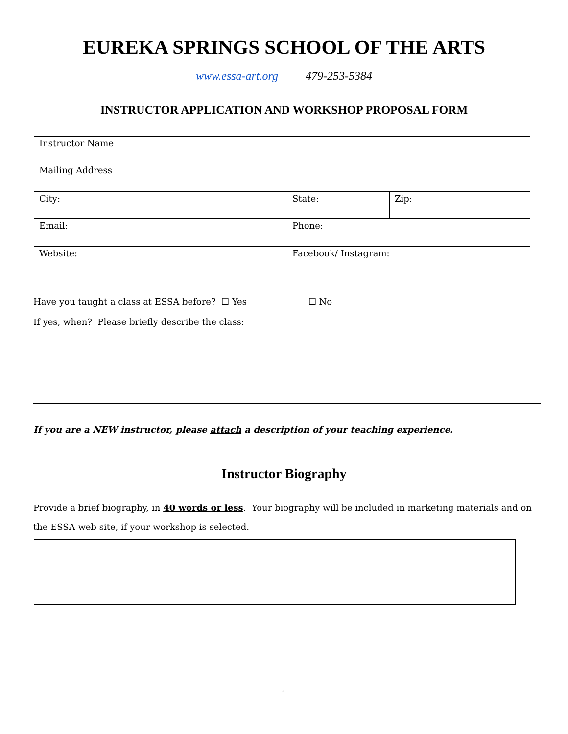EUREKA SPRINGS SCHOOL OF THE ARTS
www.essa-art.org 479-253-5384
INSTRUCTOR APPLICATION AND WORKSHOP PROPOSAL FORM
| Instructor Name | | |
| Mailing Address | | |
| City: | State: | Zip: |
| Email: | Phone: | |
| Website: | Facebook/ Instagram: | |
Have you taught a class at ESSA before? ☐ Yes ☐ No
If yes, when? Please briefly describe the class:
If you are a NEW instructor, please attach a description of your teaching experience.
Instructor Biography
Provide a brief biography, in 40 words or less. Your biography will be included in marketing materials and on the ESSA web site, if your workshop is selected.
1